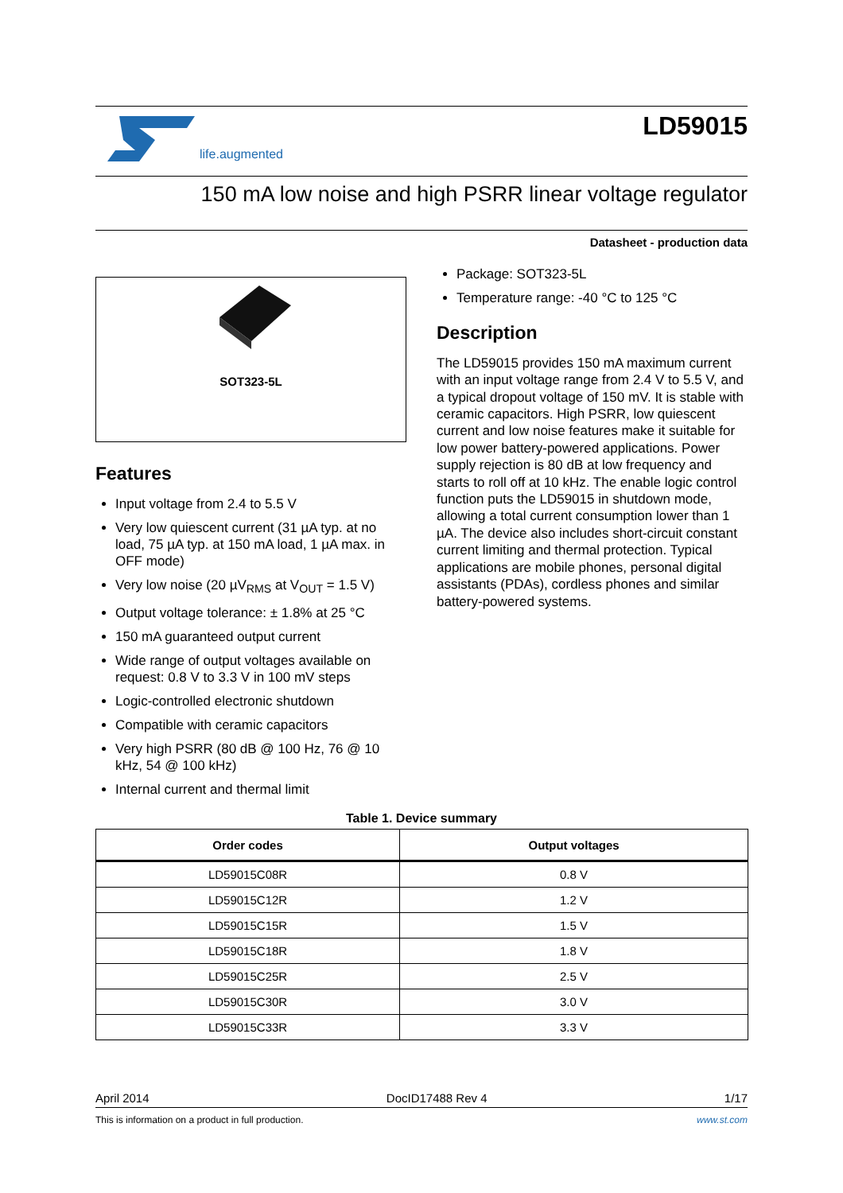life.augmented
LD59015
150 mA low noise and high PSRR linear voltage regulator
Datasheet - production data
SOT323-5L
Features
Input voltage from 2.4 to 5.5 V
Very low quiescent current (31 µA typ. at no load, 75 µA typ. at 150 mA load, 1 µA max. in OFF mode)
Very low noise (20 µV<sub>RMS</sub> at V<sub>OUT</sub> = 1.5 V)
Output voltage tolerance: ± 1.8% at 25 °C
150 mA guaranteed output current
Wide range of output voltages available on request: 0.8 V to 3.3 V in 100 mV steps
Logic-controlled electronic shutdown
Compatible with ceramic capacitors
Very high PSRR (80 dB @ 100 Hz, 76 @ 10 kHz, 54 @ 100 kHz)
Internal current and thermal limit
Package: SOT323-5L
Temperature range: -40 °C to 125 °C
Description
The LD59015 provides 150 mA maximum current with an input voltage range from 2.4 V to 5.5 V, and a typical dropout voltage of 150 mV. It is stable with ceramic capacitors. High PSRR, low quiescent current and low noise features make it suitable for low power battery-powered applications. Power supply rejection is 80 dB at low frequency and starts to roll off at 10 kHz. The enable logic control function puts the LD59015 in shutdown mode, allowing a total current consumption lower than 1 µA. The device also includes short-circuit constant current limiting and thermal protection. Typical applications are mobile phones, personal digital assistants (PDAs), cordless phones and similar battery-powered systems.
Table 1. Device summary
| Order codes | Output voltages |
| --- | --- |
| LD59015C08R | 0.8 V |
| LD59015C12R | 1.2 V |
| LD59015C15R | 1.5 V |
| LD59015C18R | 1.8 V |
| LD59015C25R | 2.5 V |
| LD59015C30R | 3.0 V |
| LD59015C33R | 3.3 V |
April 2014 DocID17488 Rev 4 1/17
This is information on a product in full production. www.st.com